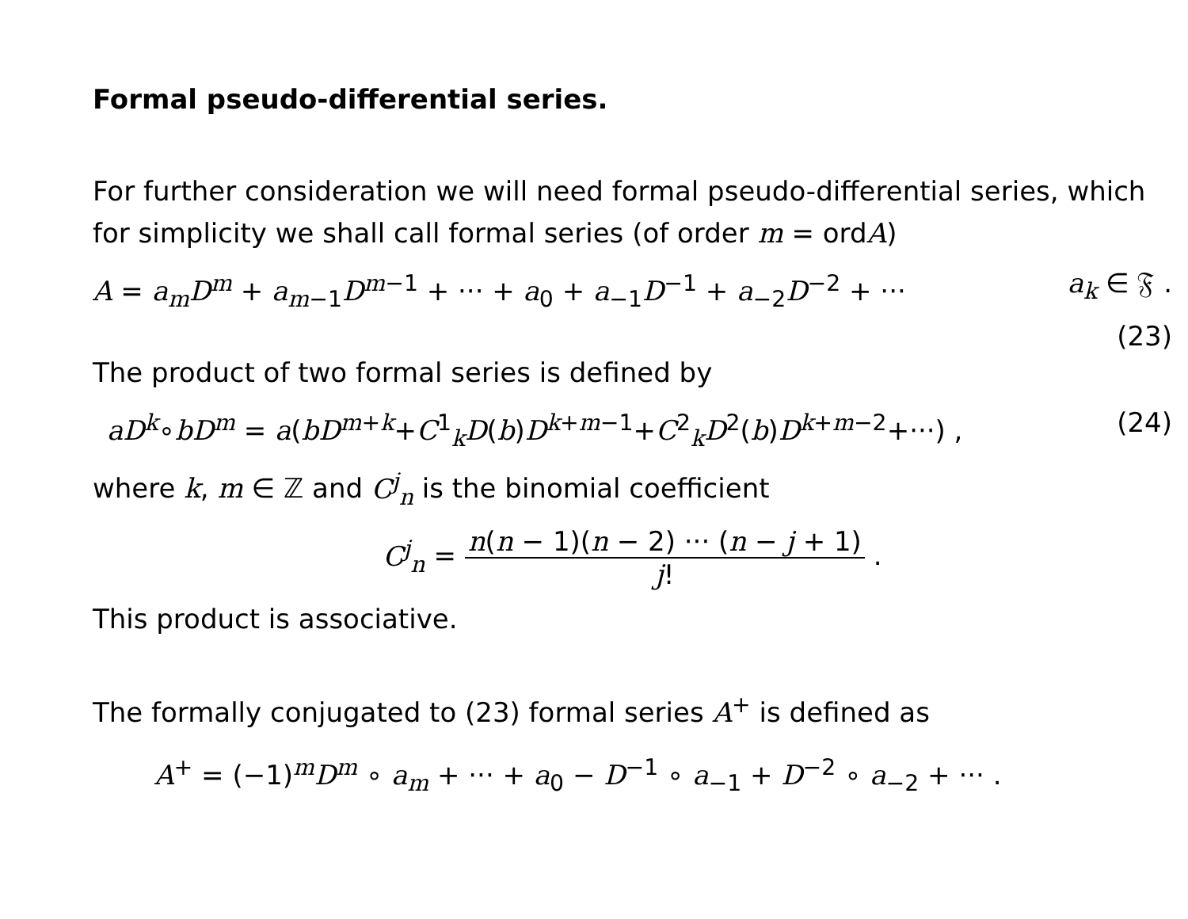Formal pseudo-differential series.
For further consideration we will need formal pseudo-differential series, which for simplicity we shall call formal series (of order m = ordA)
A = a<sub>m</sub>D<sup>m</sup> + a<sub>m−1</sub>D<sup>m−1</sup> + ··· + a<sub>0</sub> + a<sub>−1</sub>D<sup>−1</sup> + a<sub>−2</sub>D<sup>−2</sup> + ··· a<sub>k</sub> ∈ 𝔉 .
(23)
The product of two formal series is defined by
aD<sup>k</sup>∘bD<sup>m</sup> = a(bD<sup>m+k</sup>+C<sup>1</sup><sub>k</sub>D(b)D<sup>k+m−1</sup>+C<sup>2</sup><sub>k</sub>D<sup>2</sup>(b)D<sup>k+m−2</sup>+···) , (24)
where k, m ∈ ℤ and C<sup>j</sup><sub>n</sub> is the binomial coefficient
C<sup>j</sup><sub>n</sub> = n(n − 1)(n − 2) ··· (n − j + 1) j! .
This product is associative.
The formally conjugated to (23) formal series A<sup>+</sup> is defined as
A<sup>+</sup> = (−1)<sup>m</sup>D<sup>m</sup> ∘ a<sub>m</sub> + ··· + a<sub>0</sub> − D<sup>−1</sup> ∘ a<sub>−1</sub> + D<sup>−2</sup> ∘ a<sub>−2</sub> + ··· .